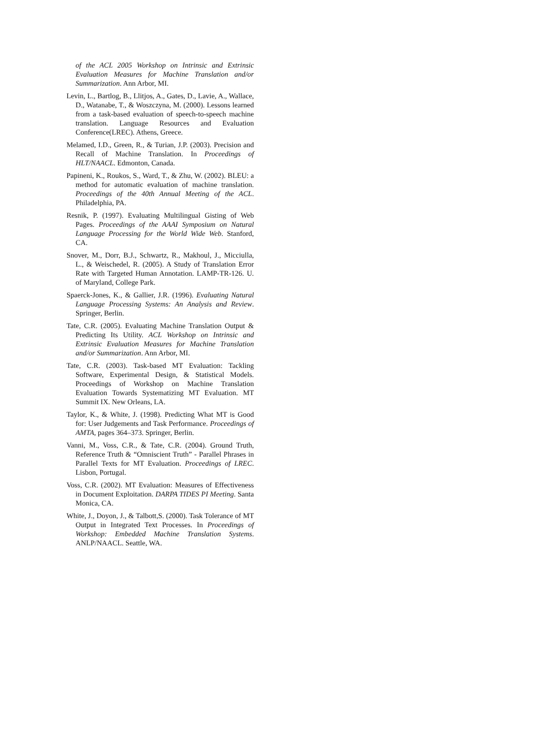of the ACL 2005 Workshop on Intrinsic and Extrinsic Evaluation Measures for Machine Translation and/or Summarization. Ann Arbor, MI.
Levin, L., Bartlog, B., Llitjos, A., Gates, D., Lavie, A., Wallace, D., Watanabe, T., & Woszczyna, M. (2000). Lessons learned from a task-based evaluation of speech-to-speech machine translation. Language Resources and Evaluation Conference(LREC). Athens, Greece.
Melamed, I.D., Green, R., & Turian, J.P. (2003). Precision and Recall of Machine Translation. In Proceedings of HLT/NAACL. Edmonton, Canada.
Papineni, K., Roukos, S., Ward, T., & Zhu, W. (2002). BLEU: a method for automatic evaluation of machine translation. Proceedings of the 40th Annual Meeting of the ACL. Philadelphia, PA.
Resnik, P. (1997). Evaluating Multilingual Gisting of Web Pages. Proceedings of the AAAI Symposium on Natural Language Processing for the World Wide Web. Stanford, CA.
Snover, M., Dorr, B.J., Schwartz, R., Makhoul, J., Micciulla, L., & Weischedel, R. (2005). A Study of Translation Error Rate with Targeted Human Annotation. LAMP-TR-126. U. of Maryland, College Park.
Spaerck-Jones, K., & Gallier, J.R. (1996). Evaluating Natural Language Processing Systems: An Analysis and Review. Springer, Berlin.
Tate, C.R. (2005). Evaluating Machine Translation Output & Predicting Its Utility. ACL Workshop on Intrinsic and Extrinsic Evaluation Measures for Machine Translation and/or Summarization. Ann Arbor, MI.
Tate, C.R. (2003). Task-based MT Evaluation: Tackling Software, Experimental Design, & Statistical Models. Proceedings of Workshop on Machine Translation Evaluation Towards Systematizing MT Evaluation. MT Summit IX. New Orleans, LA.
Taylor, K., & White, J. (1998). Predicting What MT is Good for: User Judgements and Task Performance. Proceedings of AMTA, pages 364–373. Springer, Berlin.
Vanni, M., Voss, C.R., & Tate, C.R. (2004). Ground Truth, Reference Truth & “Omniscient Truth” - Parallel Phrases in Parallel Texts for MT Evaluation. Proceedings of LREC. Lisbon, Portugal.
Voss, C.R. (2002). MT Evaluation: Measures of Effectiveness in Document Exploitation. DARPA TIDES PI Meeting. Santa Monica, CA.
White, J., Doyon, J., & Talbott,S. (2000). Task Tolerance of MT Output in Integrated Text Processes. In Proceedings of Workshop: Embedded Machine Translation Systems. ANLP/NAACL. Seattle, WA.